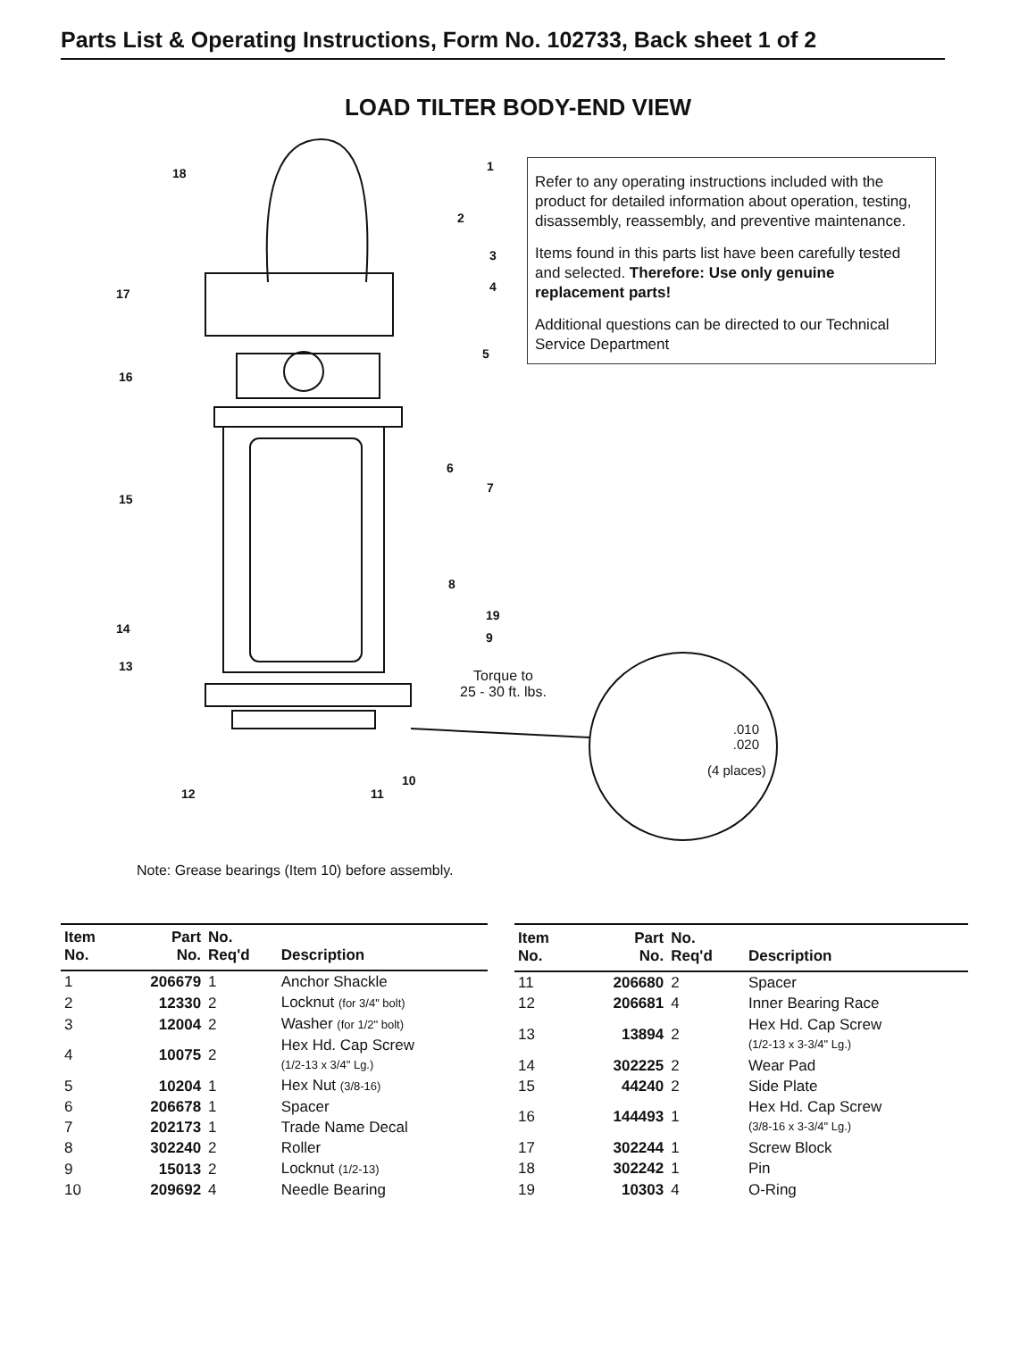Parts List & Operating Instructions, Form No. 102733, Back sheet 1 of 2
LOAD TILTER BODY-END VIEW
1
2
3
4
5
6
7
8
19
9
10
11 12
13
14
15
16
17
18
Refer to any operating instructions included with the product for detailed information about operation, testing, disassembly, reassembly, and preventive maintenance.
Items found in this parts list have been carefully tested and selected. Therefore: Use only genuine replacement parts!
Additional questions can be directed to our Technical Service Department
Torque to
25 - 30 ft. lbs.
.010
.020
(4 places)
Note: Grease bearings (Item 10) before assembly.
| Item No. | Part No. | No. Req'd | Description |
| --- | --- | --- | --- |
| 1 | 206679 | 1 | Anchor Shackle |
| 2 | 12330 | 2 | Locknut (for 3/4" bolt) |
| 3 | 12004 | 2 | Washer (for 1/2" bolt) |
| 4 | 10075 | 2 | Hex Hd. Cap Screw (1/2-13 x 3/4" Lg.) |
| 5 | 10204 | 1 | Hex Nut (3/8-16) |
| 6 | 206678 | 1 | Spacer |
| 7 | 202173 | 1 | Trade Name Decal |
| 8 | 302240 | 2 | Roller |
| 9 | 15013 | 2 | Locknut (1/2-13) |
| 10 | 209692 | 4 | Needle Bearing |
| Item No. | Part No. | No. Req'd | Description |
| --- | --- | --- | --- |
| 11 | 206680 | 2 | Spacer |
| 12 | 206681 | 4 | Inner Bearing Race |
| 13 | 13894 | 2 | Hex Hd. Cap Screw (1/2-13 x 3-3/4" Lg.) |
| 14 | 302225 | 2 | Wear Pad |
| 15 | 44240 | 2 | Side Plate |
| 16 | 144493 | 1 | Hex Hd. Cap Screw (3/8-16 x 3-3/4" Lg.) |
| 17 | 302244 | 1 | Screw Block |
| 18 | 302242 | 1 | Pin |
| 19 | 10303 | 4 | O-Ring |